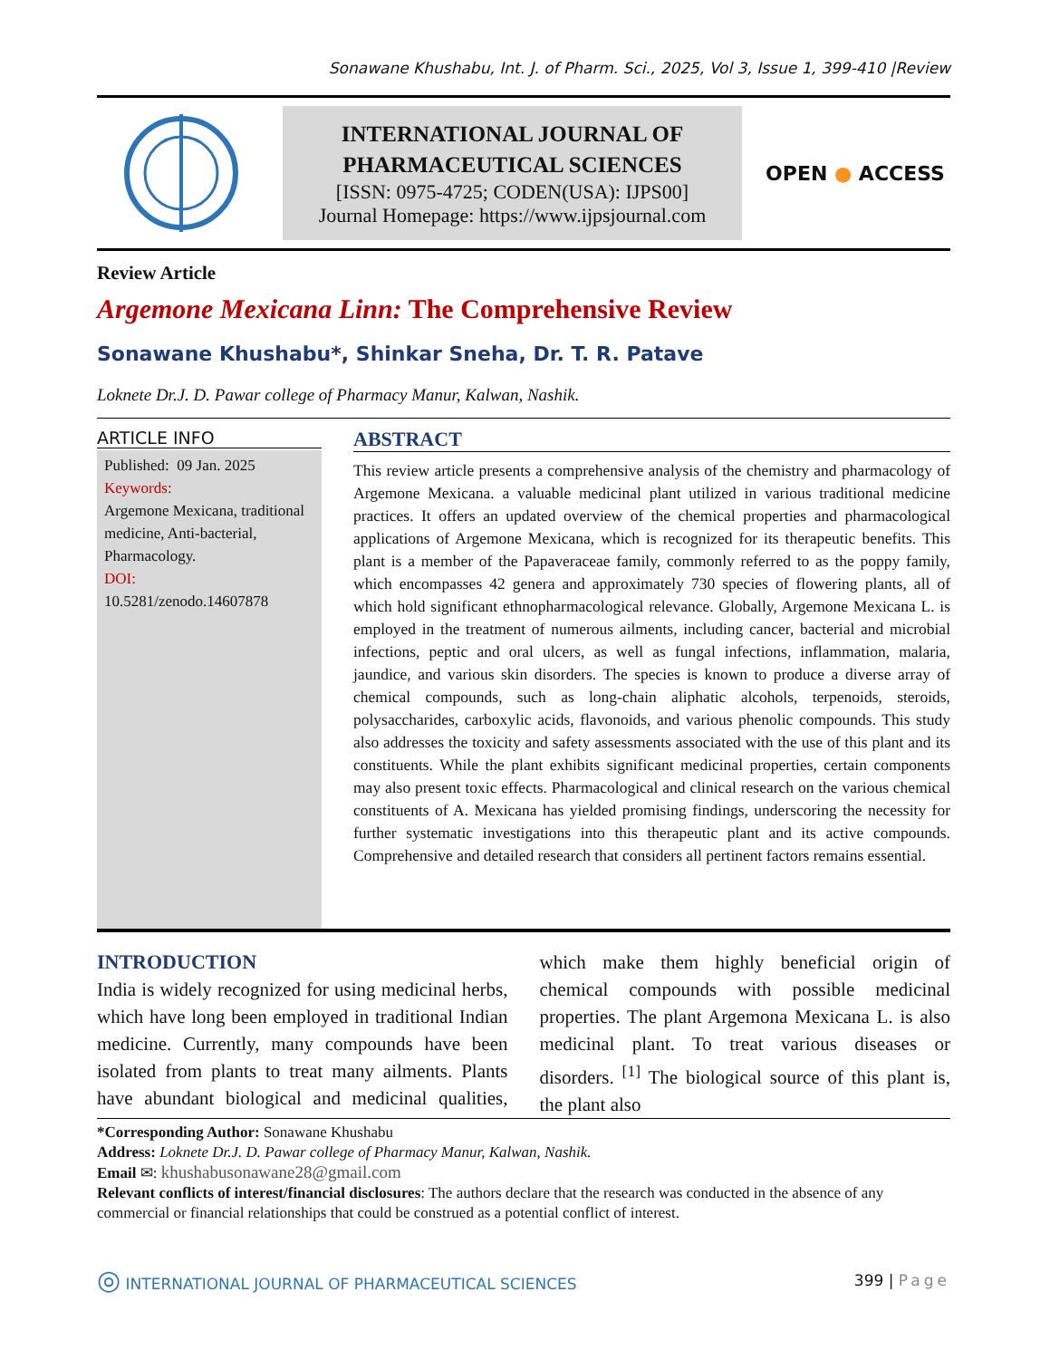Sonawane Khushabu, Int. J. of Pharm. Sci., 2025, Vol 3, Issue 1, 399-410 |Review
INTERNATIONAL JOURNAL OF PHARMACEUTICAL SCIENCES
[ISSN: 0975-4725; CODEN(USA): IJPS00]
Journal Homepage: https://www.ijpsjournal.com
OPEN ● ACCESS
Review Article
Argemone Mexicana Linn: The Comprehensive Review
Sonawane Khushabu*, Shinkar Sneha, Dr. T. R. Patave
Loknete Dr.J. D. Pawar college of Pharmacy Manur, Kalwan, Nashik.
ARTICLE INFO
Published: 09 Jan. 2025
Keywords:
Argemone Mexicana, traditional medicine, Anti-bacterial, Pharmacology.
DOI:
10.5281/zenodo.14607878
ABSTRACT
This review article presents a comprehensive analysis of the chemistry and pharmacology of Argemone Mexicana. a valuable medicinal plant utilized in various traditional medicine practices. It offers an updated overview of the chemical properties and pharmacological applications of Argemone Mexicana, which is recognized for its therapeutic benefits. This plant is a member of the Papaveraceae family, commonly referred to as the poppy family, which encompasses 42 genera and approximately 730 species of flowering plants, all of which hold significant ethnopharmacological relevance. Globally, Argemone Mexicana L. is employed in the treatment of numerous ailments, including cancer, bacterial and microbial infections, peptic and oral ulcers, as well as fungal infections, inflammation, malaria, jaundice, and various skin disorders. The species is known to produce a diverse array of chemical compounds, such as long-chain aliphatic alcohols, terpenoids, steroids, polysaccharides, carboxylic acids, flavonoids, and various phenolic compounds. This study also addresses the toxicity and safety assessments associated with the use of this plant and its constituents. While the plant exhibits significant medicinal properties, certain components may also present toxic effects. Pharmacological and clinical research on the various chemical constituents of A. Mexicana has yielded promising findings, underscoring the necessity for further systematic investigations into this therapeutic plant and its active compounds. Comprehensive and detailed research that considers all pertinent factors remains essential.
INTRODUCTION
India is widely recognized for using medicinal herbs, which have long been employed in traditional Indian medicine. Currently, many compounds have been isolated from plants to treat many ailments. Plants have abundant biological and medicinal qualities, which make them highly beneficial origin of chemical compounds with possible medicinal properties. The plant Argemona Mexicana L. is also medicinal plant. To treat various diseases or disorders. <sup>[1]</sup> The biological source of this plant is, the plant also
*Corresponding Author: Sonawane Khushabu
Address: Loknete Dr.J. D. Pawar college of Pharmacy Manur, Kalwan, Nashik.
Email ✉: khushabusonawane28@gmail.com
Relevant conflicts of interest/financial disclosures: The authors declare that the research was conducted in the absence of any commercial or financial relationships that could be construed as a potential conflict of interest.
◎ INTERNATIONAL JOURNAL OF PHARMACEUTICAL SCIENCES 399 | Page